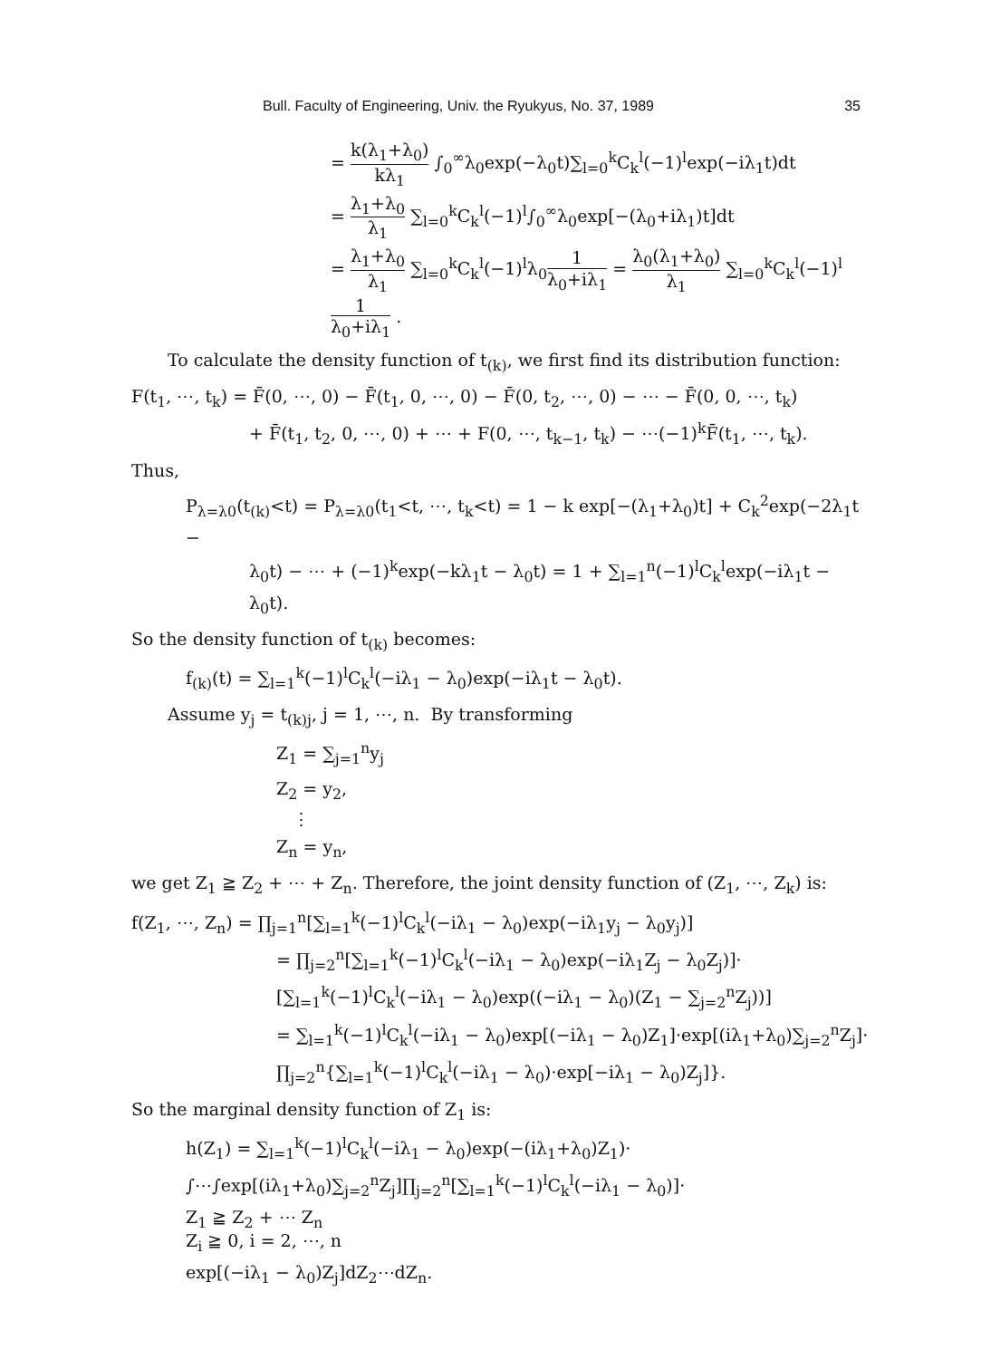Bull. Faculty of Engineering, Univ. the Ryukyus, No. 37, 1989 35
= k(λ<sub>1</sub>+λ<sub>0</sub>) kλ<sub>1</sub> ∫<sub>0</sub><sup>∞</sup>λ<sub>0</sub>exp(−λ<sub>0</sub>t)∑<sub>l=0</sub><sup>k</sup>C<sub>k</sub><sup>l</sup>(−1)<sup>l</sup>exp(−iλ<sub>1</sub>t)dt
= λ<sub>1</sub>+λ<sub>0</sub> λ<sub>1</sub> ∑<sub>l=0</sub><sup>k</sup>C<sub>k</sub><sup>l</sup>(−1)<sup>l</sup>∫<sub>0</sub><sup>∞</sup>λ<sub>0</sub>exp[−(λ<sub>0</sub>+iλ<sub>1</sub>)t]dt
= λ<sub>1</sub>+λ<sub>0</sub> λ<sub>1</sub> ∑<sub>l=0</sub><sup>k</sup>C<sub>k</sub><sup>l</sup>(−1)<sup>l</sup>λ<sub>0</sub>1 λ<sub>0</sub>+iλ<sub>1</sub> = λ<sub>0</sub>(λ<sub>1</sub>+λ<sub>0</sub>) λ<sub>1</sub> ∑<sub>l=0</sub><sup>k</sup>C<sub>k</sub><sup>l</sup>(−1)<sup>l</sup>1 λ<sub>0</sub>+iλ<sub>1</sub> .
To calculate the density function of t<sub>(k)</sub>, we first find its distribution function:
F(t<sub>1</sub>, ⋯, t<sub>k</sub>) = F̄(0, ⋯, 0) − F̄(t<sub>1</sub>, 0, ⋯, 0) − F̄(0, t<sub>2</sub>, ⋯, 0) − ⋯ − F̄(0, 0, ⋯, t<sub>k</sub>)
+ F̄(t<sub>1</sub>, t<sub>2</sub>, 0, ⋯, 0) + ⋯ + F(0, ⋯, t<sub>k−1</sub>, t<sub>k</sub>) − ⋯(−1)<sup>k</sup>F̄(t<sub>1</sub>, ⋯, t<sub>k</sub>).
Thus,
P<sub>λ=λ0</sub>(t<sub>(k)</sub><t) = P<sub>λ=λ0</sub>(t<sub>1</sub><t, ⋯, t<sub>k</sub><t) = 1 − k exp[−(λ<sub>1</sub>+λ<sub>0</sub>)t] + C<sub>k</sub><sup>2</sup>exp(−2λ<sub>1</sub>t −
λ<sub>0</sub>t) − ⋯ + (−1)<sup>k</sup>exp(−kλ<sub>1</sub>t − λ<sub>0</sub>t) = 1 + ∑<sub>l=1</sub><sup>n</sup>(−1)<sup>l</sup>C<sub>k</sub><sup>l</sup>exp(−iλ<sub>1</sub>t − λ<sub>0</sub>t).
So the density function of t<sub>(k)</sub> becomes:
f<sub>(k)</sub>(t) = ∑<sub>l=1</sub><sup>k</sup>(−1)<sup>l</sup>C<sub>k</sub><sup>l</sup>(−iλ<sub>1</sub> − λ<sub>0</sub>)exp(−iλ<sub>1</sub>t − λ<sub>0</sub>t).
Assume y<sub>j</sub> = t<sub>(k)j</sub>, j = 1, ⋯, n. By transforming
Z<sub>1</sub> = ∑<sub>j=1</sub><sup>n</sup>y<sub>j</sub>
Z<sub>2</sub> = y<sub>2</sub>,
⋮
Z<sub>n</sub> = y<sub>n</sub>,
we get Z<sub>1</sub> ≧ Z<sub>2</sub> + ⋯ + Z<sub>n</sub>. Therefore, the joint density function of (Z<sub>1</sub>, ⋯, Z<sub>k</sub>) is:
f(Z<sub>1</sub>, ⋯, Z<sub>n</sub>) = ∏<sub>j=1</sub><sup>n</sup>[∑<sub>l=1</sub><sup>k</sup>(−1)<sup>l</sup>C<sub>k</sub><sup>l</sup>(−iλ<sub>1</sub> − λ<sub>0</sub>)exp(−iλ<sub>1</sub>y<sub>j</sub> − λ<sub>0</sub>y<sub>j</sub>)]
= ∏<sub>j=2</sub><sup>n</sup>[∑<sub>l=1</sub><sup>k</sup>(−1)<sup>l</sup>C<sub>k</sub><sup>l</sup>(−iλ<sub>1</sub> − λ<sub>0</sub>)exp(−iλ<sub>1</sub>Z<sub>j</sub> − λ<sub>0</sub>Z<sub>j</sub>)]·
[∑<sub>l=1</sub><sup>k</sup>(−1)<sup>l</sup>C<sub>k</sub><sup>l</sup>(−iλ<sub>1</sub> − λ<sub>0</sub>)exp((−iλ<sub>1</sub> − λ<sub>0</sub>)(Z<sub>1</sub> − ∑<sub>j=2</sub><sup>n</sup>Z<sub>j</sub>))]
= ∑<sub>l=1</sub><sup>k</sup>(−1)<sup>l</sup>C<sub>k</sub><sup>l</sup>(−iλ<sub>1</sub> − λ<sub>0</sub>)exp[(−iλ<sub>1</sub> − λ<sub>0</sub>)Z<sub>1</sub>]·exp[(iλ<sub>1</sub>+λ<sub>0</sub>)∑<sub>j=2</sub><sup>n</sup>Z<sub>j</sub>]·
∏<sub>j=2</sub><sup>n</sup>{∑<sub>l=1</sub><sup>k</sup>(−1)<sup>l</sup>C<sub>k</sub><sup>l</sup>(−iλ<sub>1</sub> − λ<sub>0</sub>)·exp[−iλ<sub>1</sub> − λ<sub>0</sub>)Z<sub>j</sub>]}.
So the marginal density function of Z<sub>1</sub> is:
h(Z<sub>1</sub>) = ∑<sub>l=1</sub><sup>k</sup>(−1)<sup>l</sup>C<sub>k</sub><sup>l</sup>(−iλ<sub>1</sub> − λ<sub>0</sub>)exp(−(iλ<sub>1</sub>+λ<sub>0</sub>)Z<sub>1</sub>)·
∫⋯∫exp[(iλ<sub>1</sub>+λ<sub>0</sub>)∑<sub>j=2</sub><sup>n</sup>Z<sub>j</sub>]∏<sub>j=2</sub><sup>n</sup>[∑<sub>l=1</sub><sup>k</sup>(−1)<sup>l</sup>C<sub>k</sub><sup>l</sup>(−iλ<sub>1</sub> − λ<sub>0</sub>)]·
Z<sub>1</sub> ≧ Z<sub>2</sub> + ⋯ Z<sub>n</sub>
Z<sub>i</sub> ≧ 0, i = 2, ⋯, n
exp[(−iλ<sub>1</sub> − λ<sub>0</sub>)Z<sub>j</sub>]dZ<sub>2</sub>⋯dZ<sub>n</sub>.